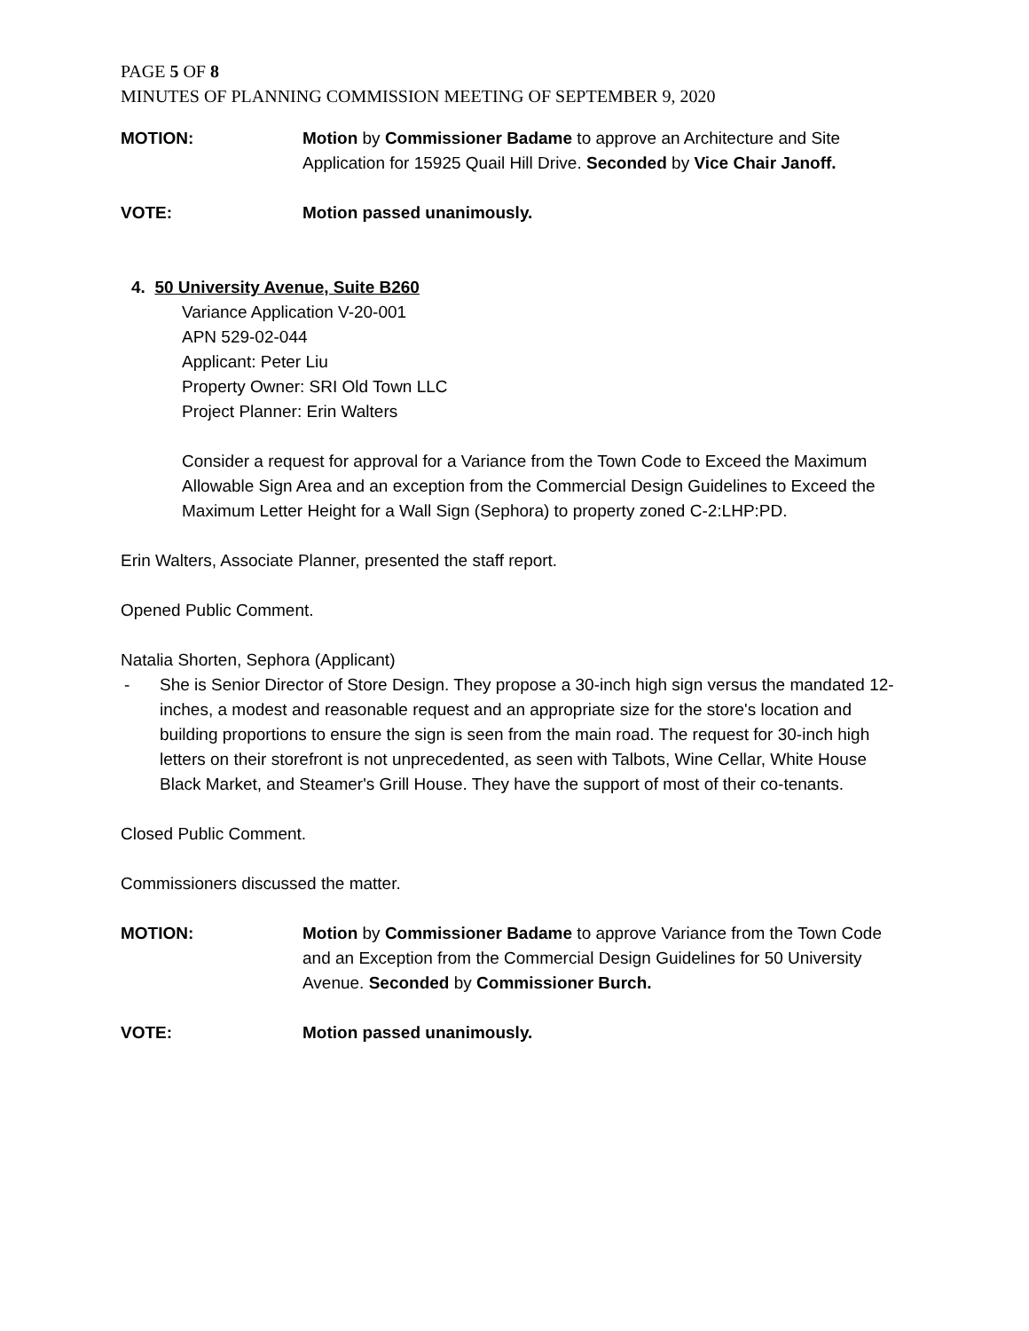PAGE 5 OF 8
MINUTES OF PLANNING COMMISSION MEETING OF SEPTEMBER 9, 2020
MOTION: Motion by Commissioner Badame to approve an Architecture and Site Application for 15925 Quail Hill Drive. Seconded by Vice Chair Janoff.
VOTE: Motion passed unanimously.
4. 50 University Avenue, Suite B260
Variance Application V-20-001
APN 529-02-044
Applicant: Peter Liu
Property Owner: SRI Old Town LLC
Project Planner: Erin Walters
Consider a request for approval for a Variance from the Town Code to Exceed the Maximum Allowable Sign Area and an exception from the Commercial Design Guidelines to Exceed the Maximum Letter Height for a Wall Sign (Sephora) to property zoned C-2:LHP:PD.
Erin Walters, Associate Planner, presented the staff report.
Opened Public Comment.
Natalia Shorten, Sephora (Applicant)
- She is Senior Director of Store Design. They propose a 30-inch high sign versus the mandated 12-inches, a modest and reasonable request and an appropriate size for the store's location and building proportions to ensure the sign is seen from the main road. The request for 30-inch high letters on their storefront is not unprecedented, as seen with Talbots, Wine Cellar, White House Black Market, and Steamer's Grill House. They have the support of most of their co-tenants.
Closed Public Comment.
Commissioners discussed the matter.
MOTION: Motion by Commissioner Badame to approve Variance from the Town Code and an Exception from the Commercial Design Guidelines for 50 University Avenue. Seconded by Commissioner Burch.
VOTE: Motion passed unanimously.